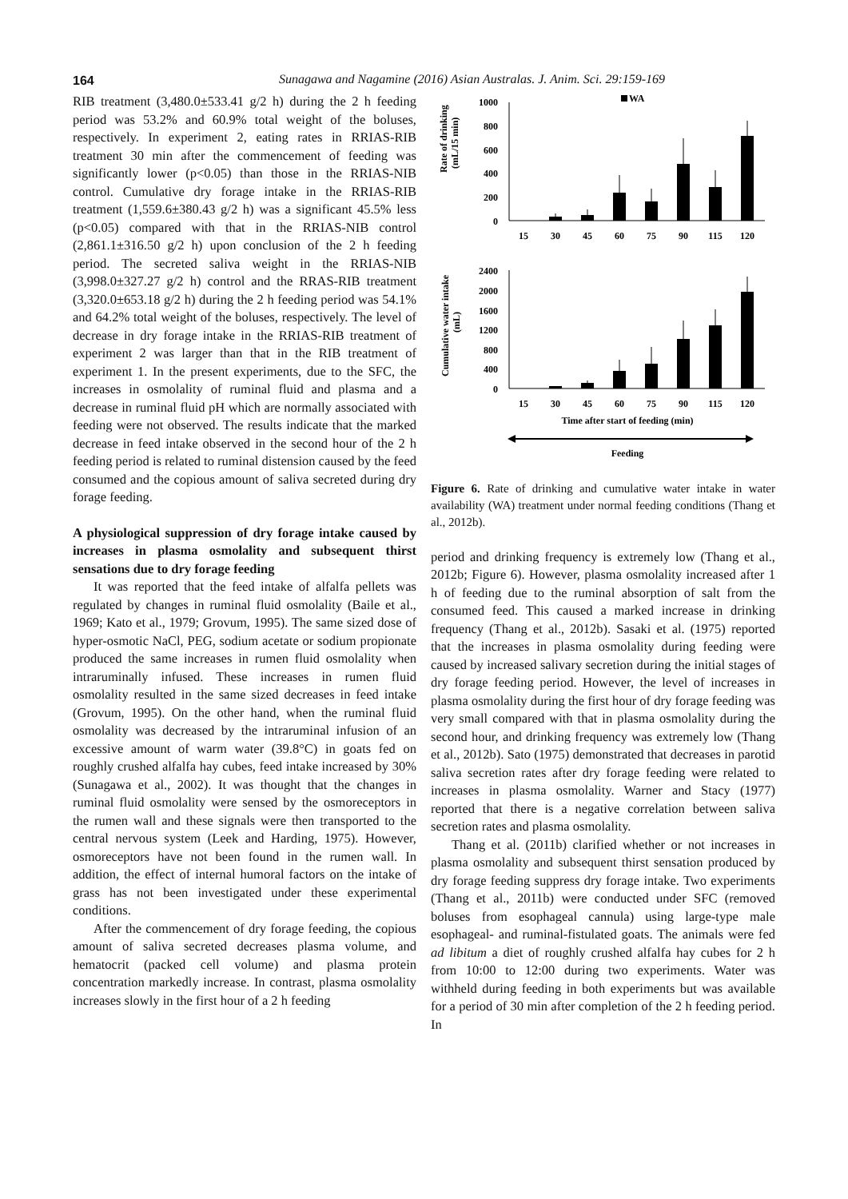164
Sunagawa and Nagamine (2016) Asian Australas. J. Anim. Sci. 29:159-169
RIB treatment (3,480.0±533.41 g/2 h) during the 2 h feeding period was 53.2% and 60.9% total weight of the boluses, respectively. In experiment 2, eating rates in RRIAS-RIB treatment 30 min after the commencement of feeding was significantly lower (p<0.05) than those in the RRIAS-NIB control. Cumulative dry forage intake in the RRIAS-RIB treatment (1,559.6±380.43 g/2 h) was a significant 45.5% less (p<0.05) compared with that in the RRIAS-NIB control (2,861.1±316.50 g/2 h) upon conclusion of the 2 h feeding period. The secreted saliva weight in the RRIAS-NIB (3,998.0±327.27 g/2 h) control and the RRAS-RIB treatment (3,320.0±653.18 g/2 h) during the 2 h feeding period was 54.1% and 64.2% total weight of the boluses, respectively. The level of decrease in dry forage intake in the RRIAS-RIB treatment of experiment 2 was larger than that in the RIB treatment of experiment 1. In the present experiments, due to the SFC, the increases in osmolality of ruminal fluid and plasma and a decrease in ruminal fluid pH which are normally associated with feeding were not observed. The results indicate that the marked decrease in feed intake observed in the second hour of the 2 h feeding period is related to ruminal distension caused by the feed consumed and the copious amount of saliva secreted during dry forage feeding.
A physiological suppression of dry forage intake caused by increases in plasma osmolality and subsequent thirst sensations due to dry forage feeding
It was reported that the feed intake of alfalfa pellets was regulated by changes in ruminal fluid osmolality (Baile et al., 1969; Kato et al., 1979; Grovum, 1995). The same sized dose of hyper-osmotic NaCl, PEG, sodium acetate or sodium propionate produced the same increases in rumen fluid osmolality when intraruminally infused. These increases in rumen fluid osmolality resulted in the same sized decreases in feed intake (Grovum, 1995). On the other hand, when the ruminal fluid osmolality was decreased by the intraruminal infusion of an excessive amount of warm water (39.8°C) in goats fed on roughly crushed alfalfa hay cubes, feed intake increased by 30% (Sunagawa et al., 2002). It was thought that the changes in ruminal fluid osmolality were sensed by the osmoreceptors in the rumen wall and these signals were then transported to the central nervous system (Leek and Harding, 1975). However, osmoreceptors have not been found in the rumen wall. In addition, the effect of internal humoral factors on the intake of grass has not been investigated under these experimental conditions.
After the commencement of dry forage feeding, the copious amount of saliva secreted decreases plasma volume, and hematocrit (packed cell volume) and plasma protein concentration markedly increase. In contrast, plasma osmolality increases slowly in the first hour of a 2 h feeding
WA
Rate of drinking
(mL/15 min)
1000
800
600
400
200
0
15
30
45
60
75
90
115
120
Cumulative water intake
(mL)
2400
2000
1600
1200
800
400
0
15
30
45
60
75
90
115
120
Time after start of feeding (min)
Feeding
Figure 6. Rate of drinking and cumulative water intake in water availability (WA) treatment under normal feeding conditions (Thang et al., 2012b).
period and drinking frequency is extremely low (Thang et al., 2012b; Figure 6). However, plasma osmolality increased after 1 h of feeding due to the ruminal absorption of salt from the consumed feed. This caused a marked increase in drinking frequency (Thang et al., 2012b). Sasaki et al. (1975) reported that the increases in plasma osmolality during feeding were caused by increased salivary secretion during the initial stages of dry forage feeding period. However, the level of increases in plasma osmolality during the first hour of dry forage feeding was very small compared with that in plasma osmolality during the second hour, and drinking frequency was extremely low (Thang et al., 2012b). Sato (1975) demonstrated that decreases in parotid saliva secretion rates after dry forage feeding were related to increases in plasma osmolality. Warner and Stacy (1977) reported that there is a negative correlation between saliva secretion rates and plasma osmolality.
Thang et al. (2011b) clarified whether or not increases in plasma osmolality and subsequent thirst sensation produced by dry forage feeding suppress dry forage intake. Two experiments (Thang et al., 2011b) were conducted under SFC (removed boluses from esophageal cannula) using large-type male esophageal- and ruminal-fistulated goats. The animals were fed ad libitum a diet of roughly crushed alfalfa hay cubes for 2 h from 10:00 to 12:00 during two experiments. Water was withheld during feeding in both experiments but was available for a period of 30 min after completion of the 2 h feeding period. In